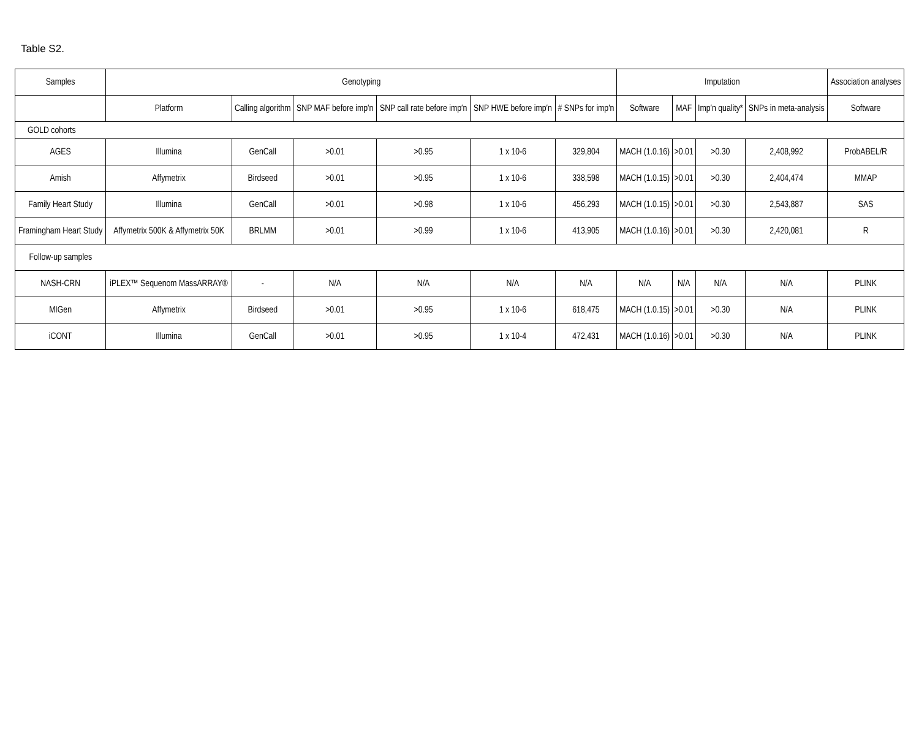Table S2.
| Samples | Genotyping | | | | | | Imputation | | | | Association analyses |
| --- | --- | --- | --- | --- | --- | --- | --- | --- | --- | --- | --- |
| | Platform | Calling algorithm | SNP MAF before imp′n | SNP call rate before imp′n | SNP HWE before imp′n | # SNPs for imp′n | Software | MAF | Imp′n quality* | SNPs in meta-analysis | Software |
| GOLD cohorts | | | | | | | | | | | |
| AGES | Illumina | GenCall | >0.01 | >0.95 | 1 x 10-6 | 329,804 | MACH (1.0.16) | >0.01 | >0.30 | 2,408,992 | ProbABEL/R |
| Amish | Affymetrix | Birdseed | >0.01 | >0.95 | 1 x 10-6 | 338,598 | MACH (1.0.15) | >0.01 | >0.30 | 2,404,474 | MMAP |
| Family Heart Study | Illumina | GenCall | >0.01 | >0.98 | 1 x 10-6 | 456,293 | MACH (1.0.15) | >0.01 | >0.30 | 2,543,887 | SAS |
| Framingham Heart Study | Affymetrix 500K & Affymetrix 50K | BRLMM | >0.01 | >0.99 | 1 x 10-6 | 413,905 | MACH (1.0.16) | >0.01 | >0.30 | 2,420,081 | R |
| Follow-up samples | | | | | | | | | | | |
| NASH-CRN | iPLEX™ Sequenom MassARRAY® | - | N/A | N/A | N/A | N/A | N/A | N/A | N/A | N/A | PLINK |
| MIGen | Affymetrix | Birdseed | >0.01 | >0.95 | 1 x 10-6 | 618,475 | MACH (1.0.15) | >0.01 | >0.30 | N/A | PLINK |
| iCONT | Illumina | GenCall | >0.01 | >0.95 | 1 x 10-4 | 472,431 | MACH (1.0.16) | >0.01 | >0.30 | N/A | PLINK |